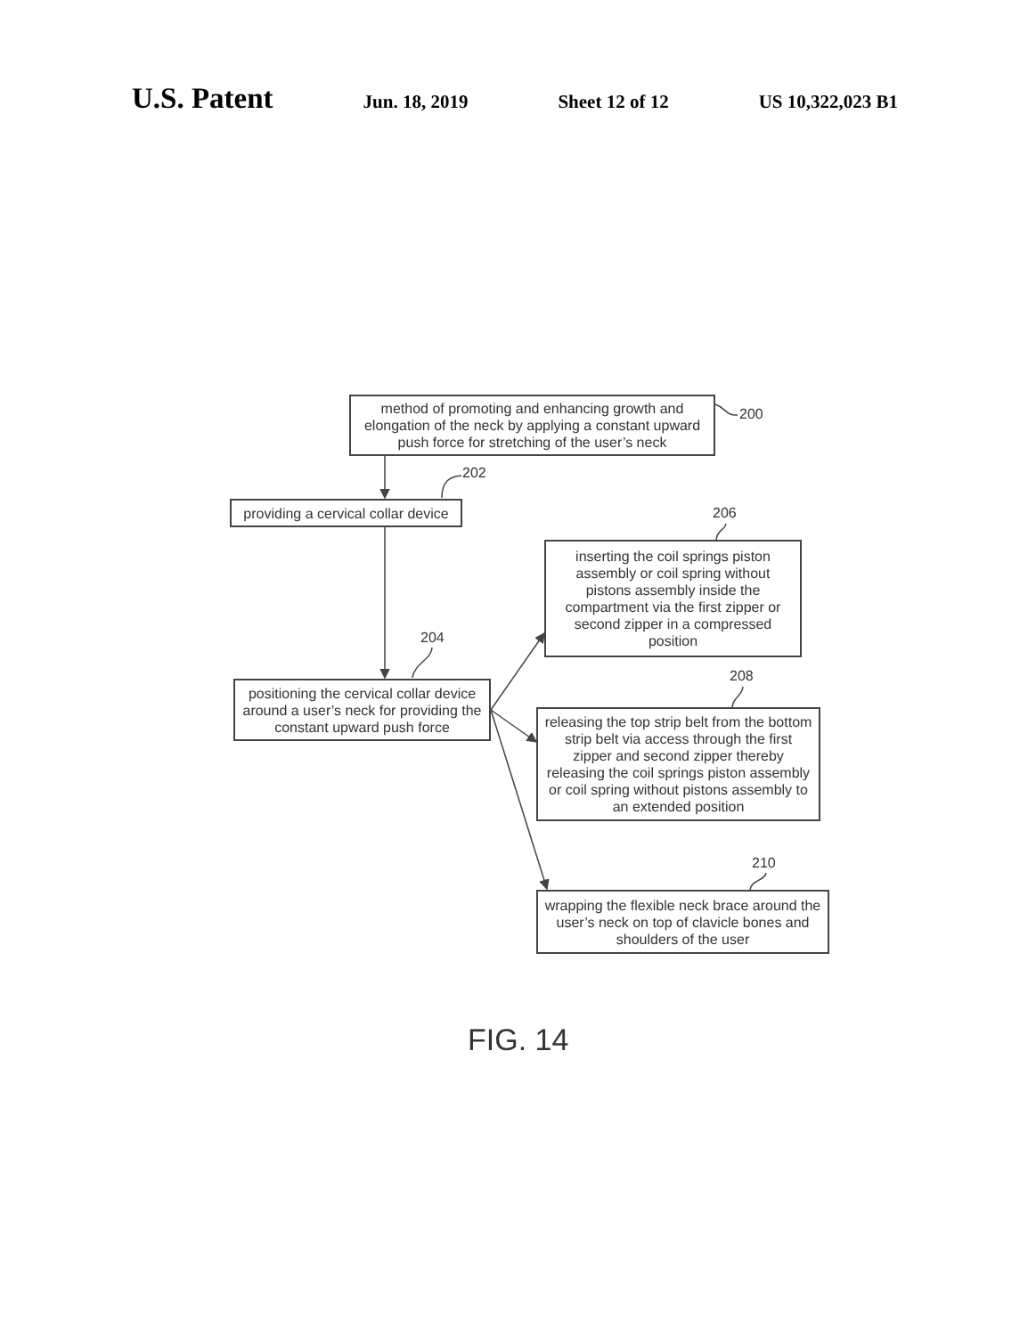U.S. Patent
Jun. 18, 2019 Sheet 12 of 12 US 10,322,023 B1
method of promoting and enhancing growth and elongation of the neck by applying a constant upward push force for stretching of the user’s neck
200
202
providing a cervical collar device
206
inserting the coil springs piston assembly or coil spring without pistons assembly inside the compartment via the first zipper or second zipper in a compressed position
204
positioning the cervical collar device around a user’s neck for providing the constant upward push force
208
releasing the top strip belt from the bottom strip belt via access through the first zipper and second zipper thereby releasing the coil springs piston assembly or coil spring without pistons assembly to an extended position
210
wrapping the flexible neck brace around the user’s neck on top of clavicle bones and shoulders of the user
FIG. 14